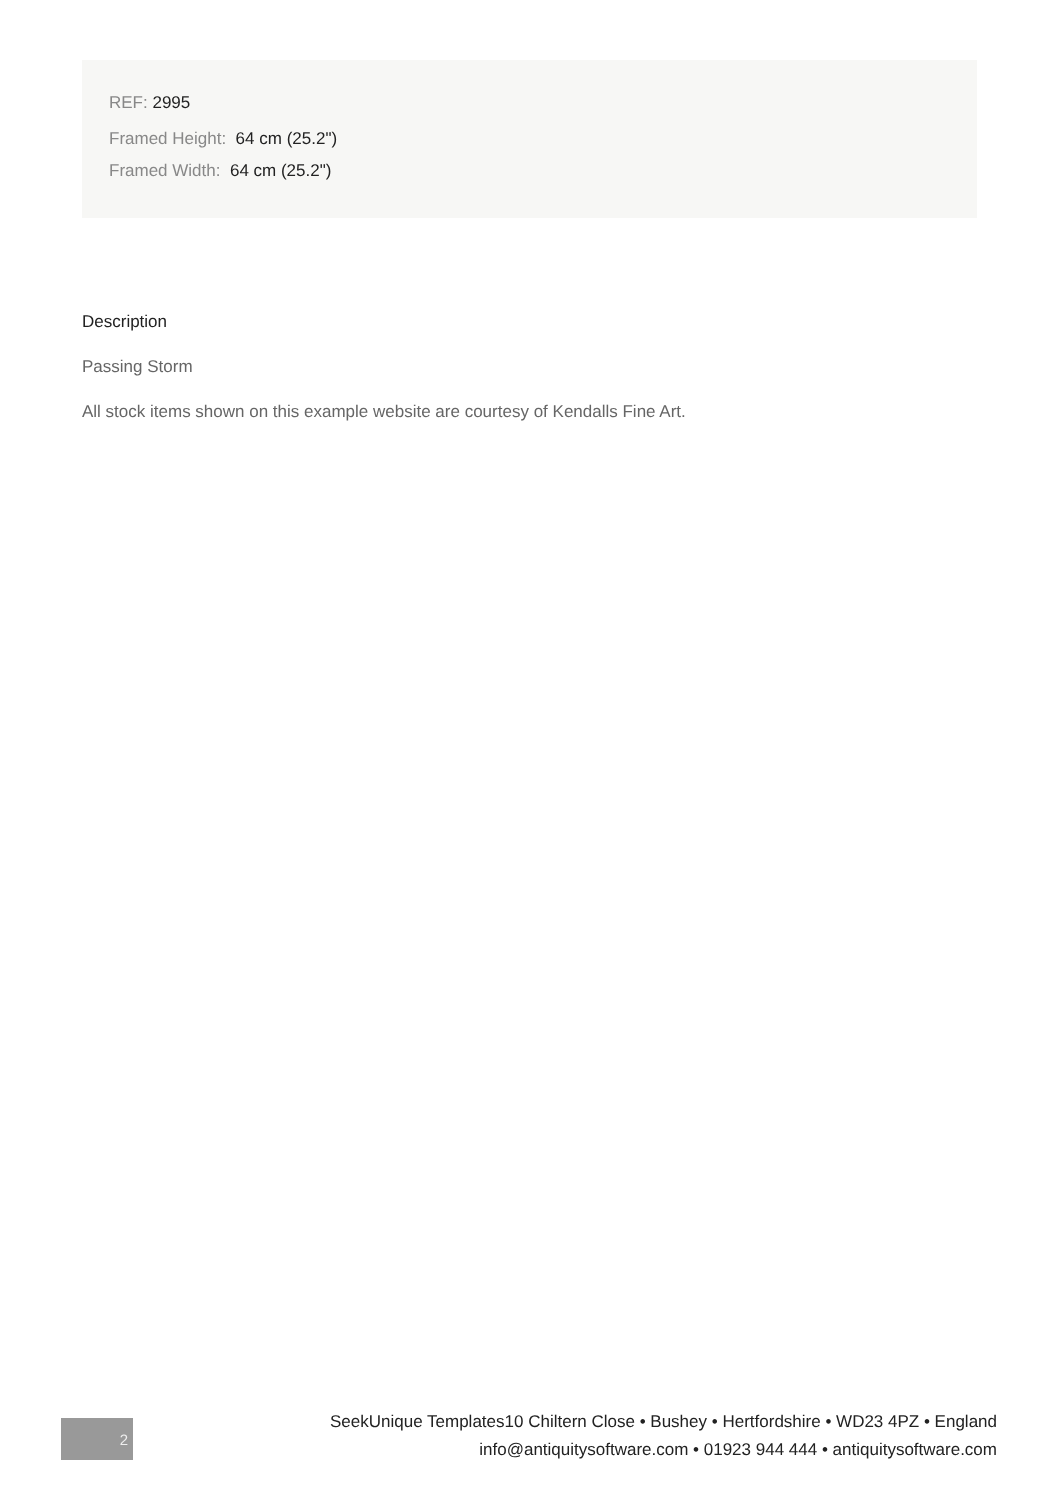REF: 2995
Framed Height: 64 cm (25.2")
Framed Width: 64 cm (25.2")
Description
Passing Storm
All stock items shown on this example website are courtesy of Kendalls Fine Art.
2
SeekUnique Templates10 Chiltern Close • Bushey • Hertfordshire • WD23 4PZ • England
info@antiquitysoftware.com • 01923 944 444 • antiquitysoftware.com